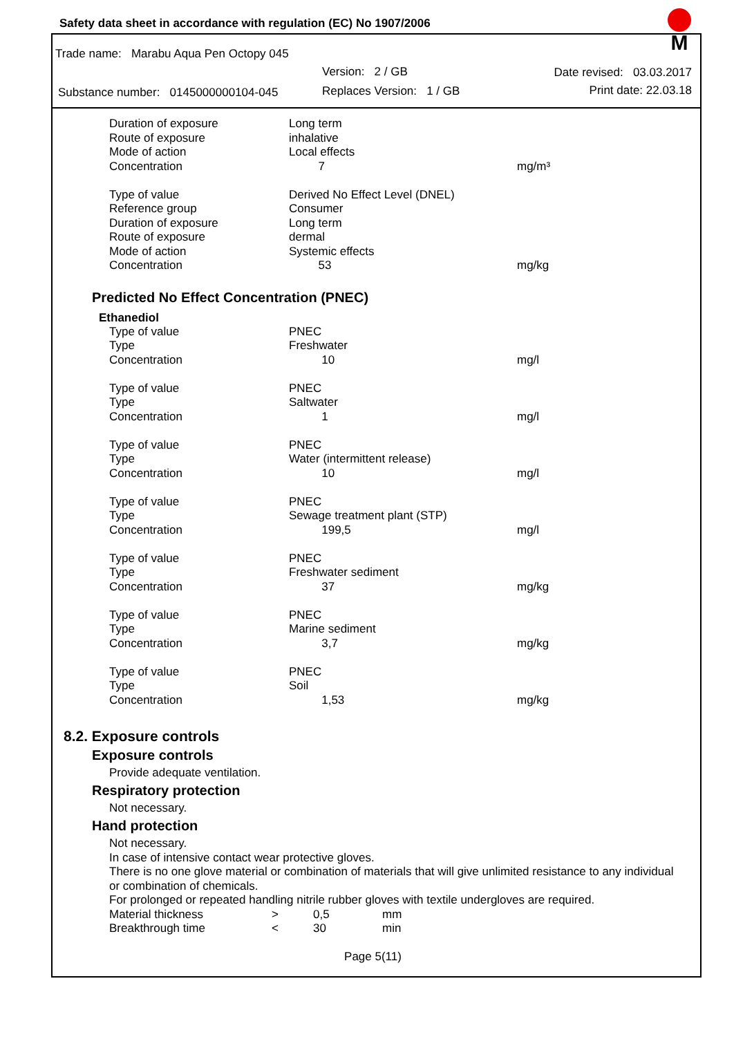Safety data sheet in accordance with regulation (EC) No 1907/2006
M
Trade name: Marabu Aqua Pen Octopy 045
Version: 2 / GB Date revised: 03.03.2017
Substance number: 0145000000104-045
Replaces Version: 1 / GB Print date: 22.03.18
| Duration of exposure | Long term | |
| Route of exposure | inhalative | |
| Mode of action | Local effects | |
| Concentration | 7 | mg/m³ |
| Type of value | Derived No Effect Level (DNEL) | |
| Reference group | Consumer | |
| Duration of exposure | Long term | |
| Route of exposure | dermal | |
| Mode of action | Systemic effects | |
| Concentration | 53 | mg/kg |
Predicted No Effect Concentration (PNEC)
Ethanediol
| Type of value | PNEC | |
| Type | Freshwater | |
| Concentration | 10 | mg/l |
| Type of value | PNEC | |
| Type | Saltwater | |
| Concentration | 1 | mg/l |
| Type of value | PNEC | |
| Type | Water (intermittent release) | |
| Concentration | 10 | mg/l |
| Type of value | PNEC | |
| Type | Sewage treatment plant (STP) | |
| Concentration | 199,5 | mg/l |
| Type of value | PNEC | |
| Type | Freshwater sediment | |
| Concentration | 37 | mg/kg |
| Type of value | PNEC | |
| Type | Marine sediment | |
| Concentration | 3,7 | mg/kg |
| Type of value | PNEC | |
| Type | Soil | |
| Concentration | 1,53 | mg/kg |
8.2. Exposure controls
Exposure controls
Provide adequate ventilation.
Respiratory protection
Not necessary.
Hand protection
Not necessary.
In case of intensive contact wear protective gloves.
There is no one glove material or combination of materials that will give unlimited resistance to any individual or combination of chemicals.
For prolonged or repeated handling nitrile rubber gloves with textile undergloves are required.
| Material thickness | > | 0,5 | mm |
| Breakthrough time | < | 30 | min |
Page 5(11)